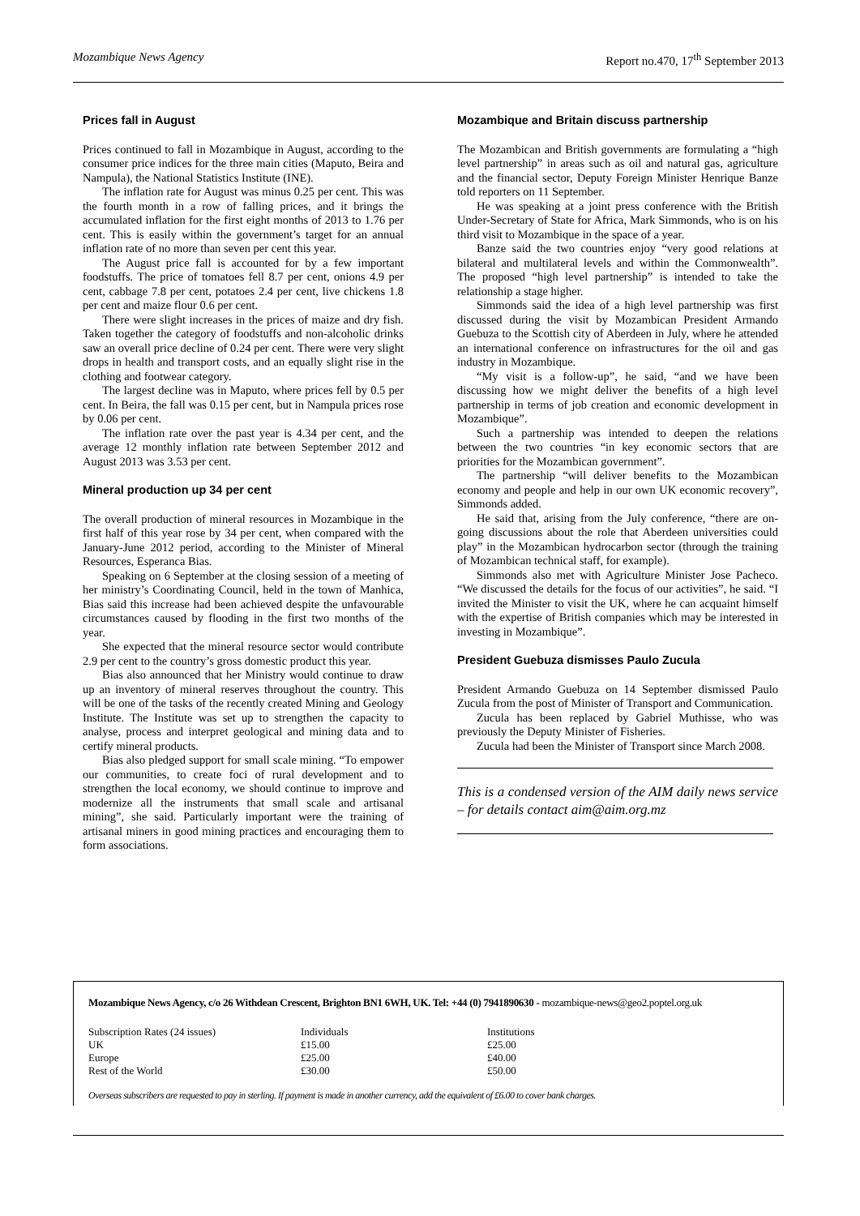Mozambique News Agency Report no.470, 17<sup>th</sup> September 2013
Prices fall in August
Prices continued to fall in Mozambique in August, according to the consumer price indices for the three main cities (Maputo, Beira and Nampula), the National Statistics Institute (INE).
The inflation rate for August was minus 0.25 per cent. This was the fourth month in a row of falling prices, and it brings the accumulated inflation for the first eight months of 2013 to 1.76 per cent. This is easily within the government’s target for an annual inflation rate of no more than seven per cent this year.
The August price fall is accounted for by a few important foodstuffs. The price of tomatoes fell 8.7 per cent, onions 4.9 per cent, cabbage 7.8 per cent, potatoes 2.4 per cent, live chickens 1.8 per cent and maize flour 0.6 per cent.
There were slight increases in the prices of maize and dry fish. Taken together the category of foodstuffs and non-alcoholic drinks saw an overall price decline of 0.24 per cent. There were very slight drops in health and transport costs, and an equally slight rise in the clothing and footwear category.
The largest decline was in Maputo, where prices fell by 0.5 per cent. In Beira, the fall was 0.15 per cent, but in Nampula prices rose by 0.06 per cent.
The inflation rate over the past year is 4.34 per cent, and the average 12 monthly inflation rate between September 2012 and August 2013 was 3.53 per cent.
Mineral production up 34 per cent
The overall production of mineral resources in Mozambique in the first half of this year rose by 34 per cent, when compared with the January-June 2012 period, according to the Minister of Mineral Resources, Esperanca Bias.
Speaking on 6 September at the closing session of a meeting of her ministry’s Coordinating Council, held in the town of Manhica, Bias said this increase had been achieved despite the unfavourable circumstances caused by flooding in the first two months of the year.
She expected that the mineral resource sector would contribute 2.9 per cent to the country’s gross domestic product this year.
Bias also announced that her Ministry would continue to draw up an inventory of mineral reserves throughout the country. This will be one of the tasks of the recently created Mining and Geology Institute. The Institute was set up to strengthen the capacity to analyse, process and interpret geological and mining data and to certify mineral products.
Bias also pledged support for small scale mining. “To empower our communities, to create foci of rural development and to strengthen the local economy, we should continue to improve and modernize all the instruments that small scale and artisanal mining”, she said. Particularly important were the training of artisanal miners in good mining practices and encouraging them to form associations.
Mozambique and Britain discuss partnership
The Mozambican and British governments are formulating a “high level partnership” in areas such as oil and natural gas, agriculture and the financial sector, Deputy Foreign Minister Henrique Banze told reporters on 11 September.
He was speaking at a joint press conference with the British Under-Secretary of State for Africa, Mark Simmonds, who is on his third visit to Mozambique in the space of a year.
Banze said the two countries enjoy “very good relations at bilateral and multilateral levels and within the Commonwealth”. The proposed “high level partnership” is intended to take the relationship a stage higher.
Simmonds said the idea of a high level partnership was first discussed during the visit by Mozambican President Armando Guebuza to the Scottish city of Aberdeen in July, where he attended an international conference on infrastructures for the oil and gas industry in Mozambique.
“My visit is a follow-up”, he said, “and we have been discussing how we might deliver the benefits of a high level partnership in terms of job creation and economic development in Mozambique”.
Such a partnership was intended to deepen the relations between the two countries “in key economic sectors that are priorities for the Mozambican government”.
The partnership “will deliver benefits to the Mozambican economy and people and help in our own UK economic recovery”, Simmonds added.
He said that, arising from the July conference, “there are on-going discussions about the role that Aberdeen universities could play” in the Mozambican hydrocarbon sector (through the training of Mozambican technical staff, for example).
Simmonds also met with Agriculture Minister Jose Pacheco. “We discussed the details for the focus of our activities”, he said. “I invited the Minister to visit the UK, where he can acquaint himself with the expertise of British companies which may be interested in investing in Mozambique”.
President Guebuza dismisses Paulo Zucula
President Armando Guebuza on 14 September dismissed Paulo Zucula from the post of Minister of Transport and Communication.
Zucula has been replaced by Gabriel Muthisse, who was previously the Deputy Minister of Fisheries.
Zucula had been the Minister of Transport since March 2008.
This is a condensed version of the AIM daily news service – for details contact aim@aim.org.mz
Mozambique News Agency, c/o 26 Withdean Crescent, Brighton BN1 6WH, UK. Tel: +44 (0) 7941890630 - mozambique-news@geo2.poptel.org.uk
| Subscription Rates (24 issues) | Individuals | Institutions |
| UK | £15.00 | £25.00 |
| Europe | £25.00 | £40.00 |
| Rest of the World | £30.00 | £50.00 |
Overseas subscribers are requested to pay in sterling. If payment is made in another currency, add the equivalent of £6.00 to cover bank charges.